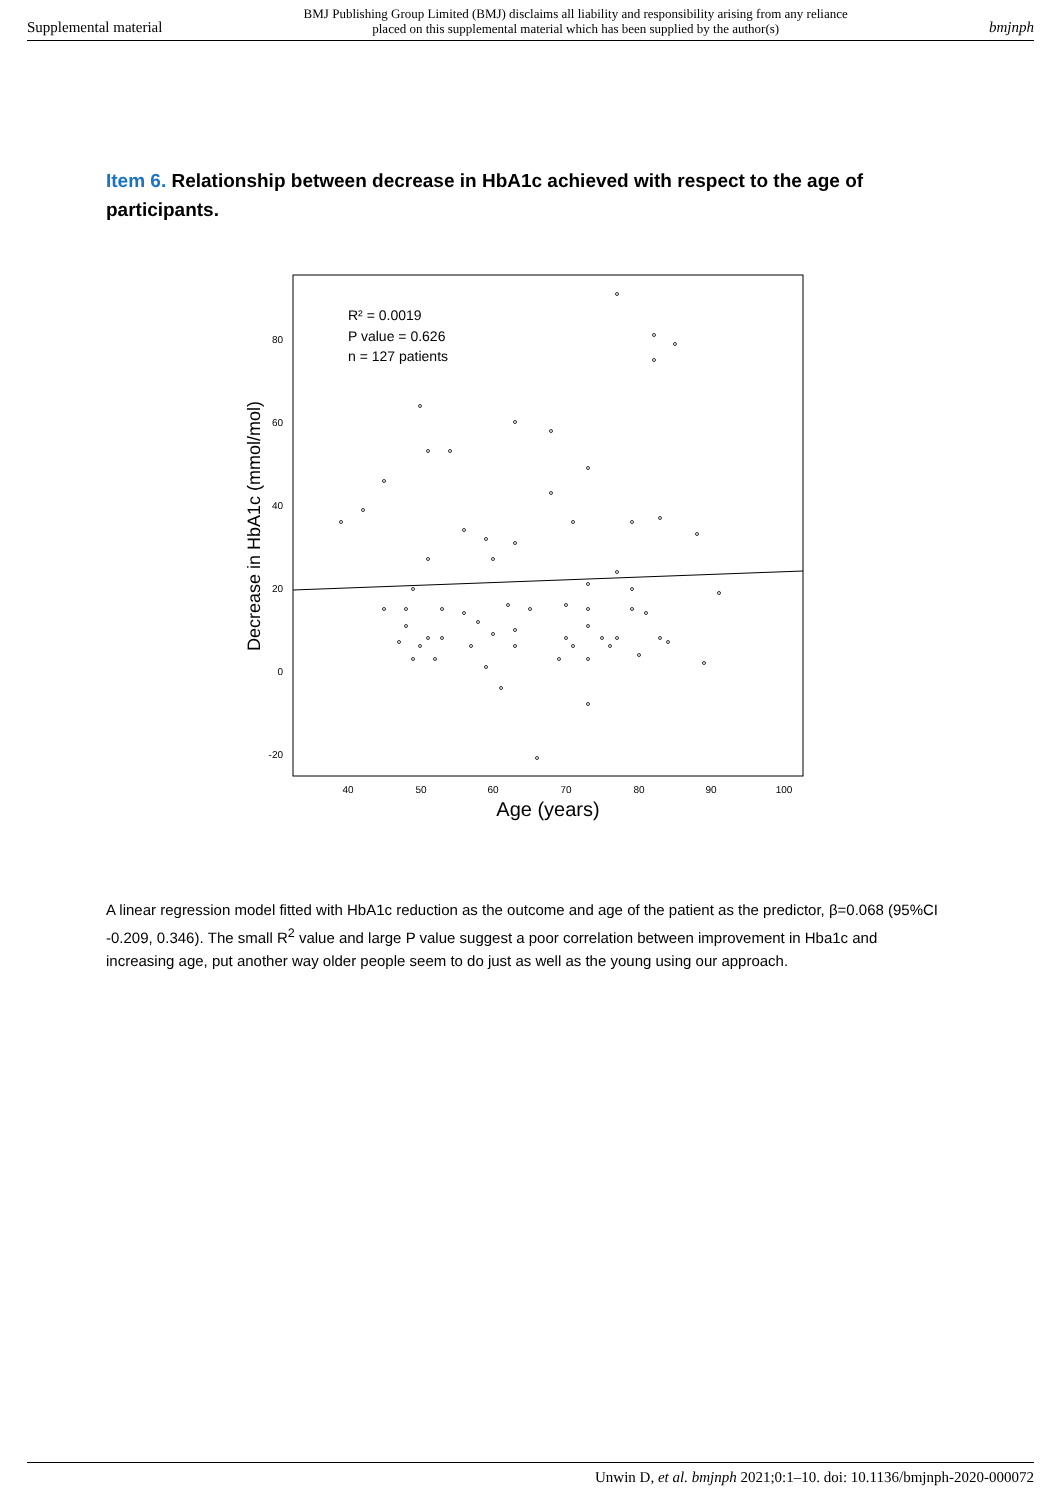Supplemental material
BMJ Publishing Group Limited (BMJ) disclaims all liability and responsibility arising from any reliance
placed on this supplemental material which has been supplied by the author(s)
bmjnph
Item 6. Relationship between decrease in HbA1c achieved with respect to the age of participants.
80
60
40
20
0
-20
40
50
60
70
80
90
100
Age (years)
Decrease in HbA1c (mmol/mol)
R² = 0.0019
P value = 0.626
n = 127 patients
A linear regression model fitted with HbA1c reduction as the outcome and age of the patient as the predictor, β=0.068 (95%CI -0.209, 0.346). The small R<sup>2</sup> value and large P value suggest a poor correlation between improvement in Hba1c and increasing age, put another way older people seem to do just as well as the young using our approach.
Unwin D, et al. bmjnph 2021;0:1–10. doi: 10.1136/bmjnph-2020-000072